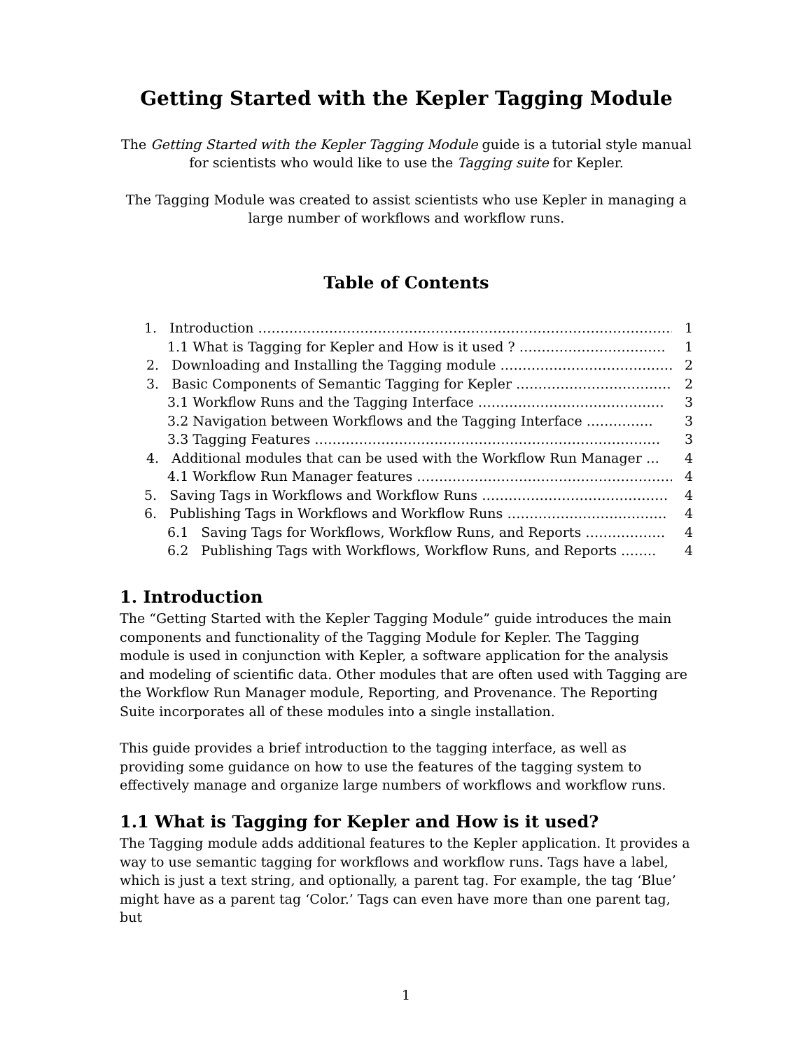Getting Started with the Kepler Tagging Module
The Getting Started with the Kepler Tagging Module guide is a tutorial style manual for scientists who would like to use the Tagging suite for Kepler.
The Tagging Module was created to assist scientists who use Kepler in managing a large number of workflows and workflow runs.
Table of Contents
1. Introduction …………………………………………………………………………………… 1
1.1 What is Tagging for Kepler and How is it used ? …………………………… 1
2. Downloading and Installing the Tagging module ………………………………… 2
3. Basic Components of Semantic Tagging for Kepler ……………………………… 2
3.1 Workflow Runs and the Tagging Interface …………………………………… 3
3.2 Navigation between Workflows and the Tagging Interface …………… 3
3.3 Tagging Features …………………………………………………………………… 3
4. Additional modules that can be used with the Workflow Run Manager … 4
4.1 Workflow Run Manager features …………………………………………………… 4
5. Saving Tags in Workflows and Workflow Runs …………………………………… 4
6. Publishing Tags in Workflows and Workflow Runs ……………………………… 4
6.1 Saving Tags for Workflows, Workflow Runs, and Reports ……………… 4
6.2 Publishing Tags with Workflows, Workflow Runs, and Reports …….. 4
1. Introduction
The “Getting Started with the Kepler Tagging Module” guide introduces the main components and functionality of the Tagging Module for Kepler. The Tagging module is used in conjunction with Kepler, a software application for the analysis and modeling of scientific data. Other modules that are often used with Tagging are the Workflow Run Manager module, Reporting, and Provenance. The Reporting Suite incorporates all of these modules into a single installation.
This guide provides a brief introduction to the tagging interface, as well as providing some guidance on how to use the features of the tagging system to effectively manage and organize large numbers of workflows and workflow runs.
1.1 What is Tagging for Kepler and How is it used?
The Tagging module adds additional features to the Kepler application. It provides a way to use semantic tagging for workflows and workflow runs. Tags have a label, which is just a text string, and optionally, a parent tag. For example, the tag ‘Blue’ might have as a parent tag ‘Color.’ Tags can even have more than one parent tag, but
1